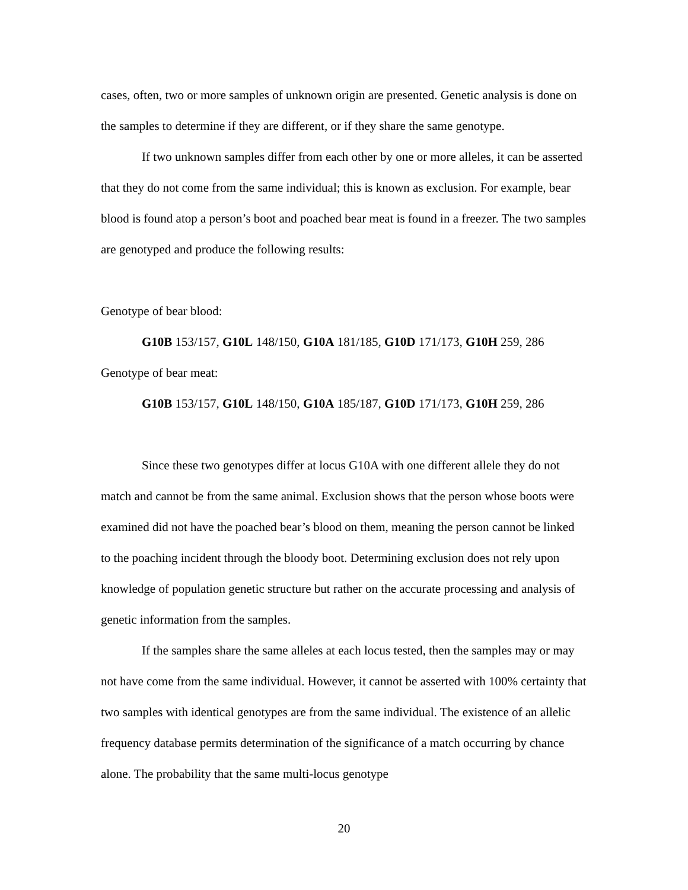cases, often, two or more samples of unknown origin are presented. Genetic analysis is done on the samples to determine if they are different, or if they share the same genotype.
If two unknown samples differ from each other by one or more alleles, it can be asserted that they do not come from the same individual; this is known as exclusion. For example, bear blood is found atop a person’s boot and poached bear meat is found in a freezer. The two samples are genotyped and produce the following results:
Genotype of bear blood:
G10B 153/157, G10L 148/150, G10A 181/185, G10D 171/173, G10H 259, 286
Genotype of bear meat:
G10B 153/157, G10L 148/150, G10A 185/187, G10D 171/173, G10H 259, 286
Since these two genotypes differ at locus G10A with one different allele they do not match and cannot be from the same animal. Exclusion shows that the person whose boots were examined did not have the poached bear’s blood on them, meaning the person cannot be linked to the poaching incident through the bloody boot. Determining exclusion does not rely upon knowledge of population genetic structure but rather on the accurate processing and analysis of genetic information from the samples.
If the samples share the same alleles at each locus tested, then the samples may or may not have come from the same individual. However, it cannot be asserted with 100% certainty that two samples with identical genotypes are from the same individual. The existence of an allelic frequency database permits determination of the significance of a match occurring by chance alone. The probability that the same multi-locus genotype
20